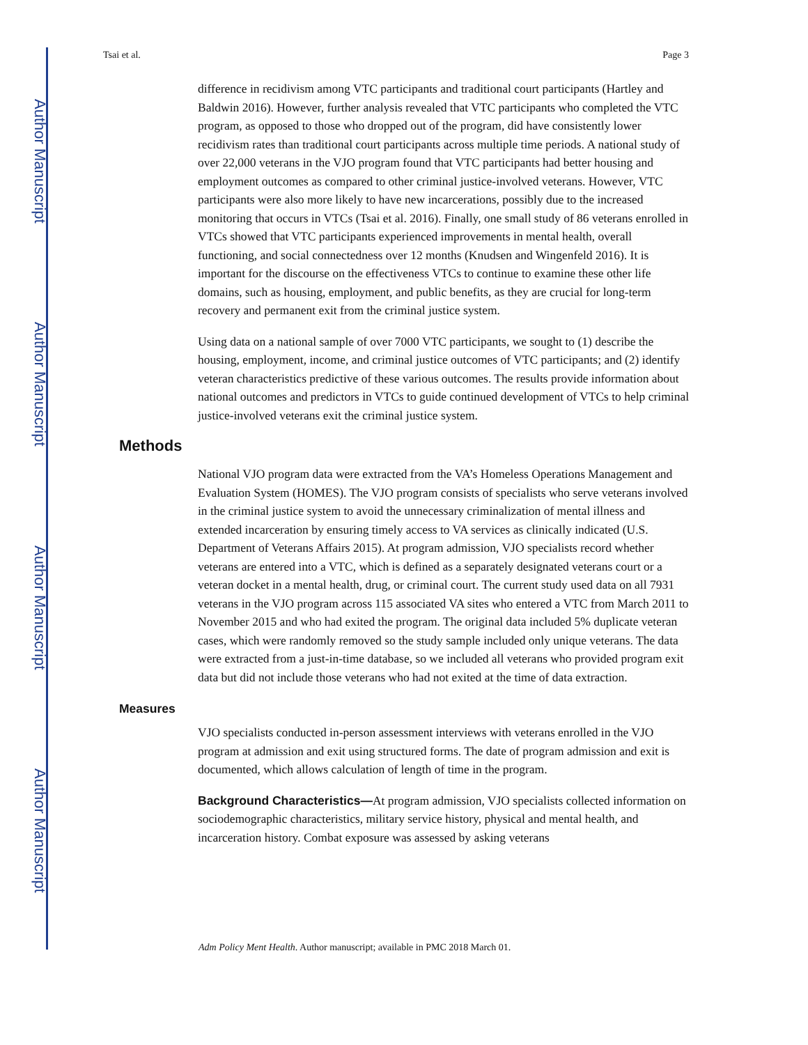Author Manuscript
Author Manuscript
Author Manuscript
Author Manuscript
Tsai et al. Page 3
difference in recidivism among VTC participants and traditional court participants (Hartley and Baldwin 2016). However, further analysis revealed that VTC participants who completed the VTC program, as opposed to those who dropped out of the program, did have consistently lower recidivism rates than traditional court participants across multiple time periods. A national study of over 22,000 veterans in the VJO program found that VTC participants had better housing and employment outcomes as compared to other criminal justice-involved veterans. However, VTC participants were also more likely to have new incarcerations, possibly due to the increased monitoring that occurs in VTCs (Tsai et al. 2016). Finally, one small study of 86 veterans enrolled in VTCs showed that VTC participants experienced improvements in mental health, overall functioning, and social connectedness over 12 months (Knudsen and Wingenfeld 2016). It is important for the discourse on the effectiveness VTCs to continue to examine these other life domains, such as housing, employment, and public benefits, as they are crucial for long-term recovery and permanent exit from the criminal justice system.
Using data on a national sample of over 7000 VTC participants, we sought to (1) describe the housing, employment, income, and criminal justice outcomes of VTC participants; and (2) identify veteran characteristics predictive of these various outcomes. The results provide information about national outcomes and predictors in VTCs to guide continued development of VTCs to help criminal justice-involved veterans exit the criminal justice system.
Methods
National VJO program data were extracted from the VA’s Homeless Operations Management and Evaluation System (HOMES). The VJO program consists of specialists who serve veterans involved in the criminal justice system to avoid the unnecessary criminalization of mental illness and extended incarceration by ensuring timely access to VA services as clinically indicated (U.S. Department of Veterans Affairs 2015). At program admission, VJO specialists record whether veterans are entered into a VTC, which is defined as a separately designated veterans court or a veteran docket in a mental health, drug, or criminal court. The current study used data on all 7931 veterans in the VJO program across 115 associated VA sites who entered a VTC from March 2011 to November 2015 and who had exited the program. The original data included 5% duplicate veteran cases, which were randomly removed so the study sample included only unique veterans. The data were extracted from a just-in-time database, so we included all veterans who provided program exit data but did not include those veterans who had not exited at the time of data extraction.
Measures
VJO specialists conducted in-person assessment interviews with veterans enrolled in the VJO program at admission and exit using structured forms. The date of program admission and exit is documented, which allows calculation of length of time in the program.
Background Characteristics—At program admission, VJO specialists collected information on sociodemographic characteristics, military service history, physical and mental health, and incarceration history. Combat exposure was assessed by asking veterans
Adm Policy Ment Health. Author manuscript; available in PMC 2018 March 01.